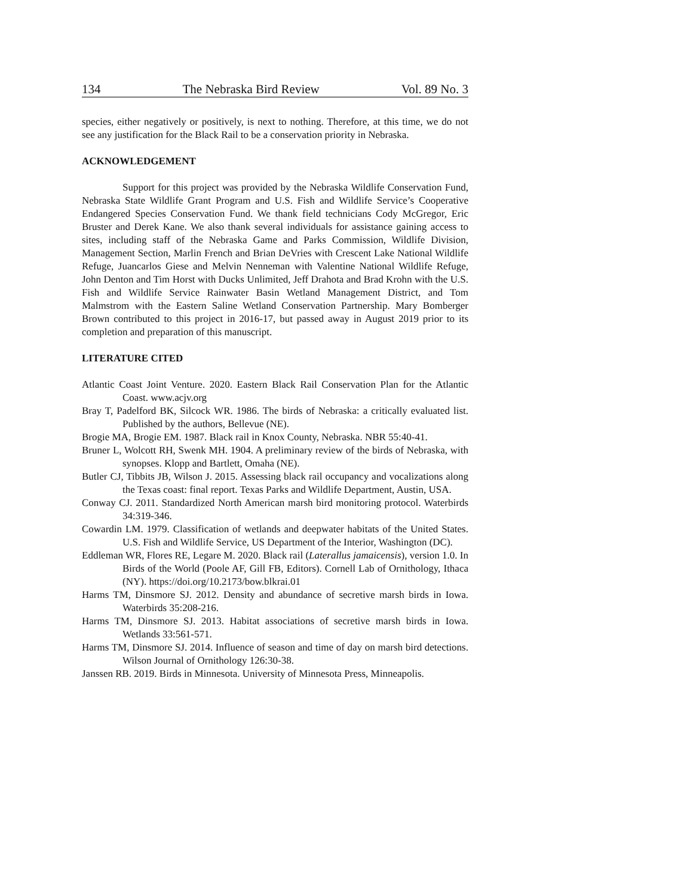134 The Nebraska Bird Review Vol. 89 No. 3
species, either negatively or positively, is next to nothing. Therefore, at this time, we do not see any justification for the Black Rail to be a conservation priority in Nebraska.
ACKNOWLEDGEMENT
Support for this project was provided by the Nebraska Wildlife Conservation Fund, Nebraska State Wildlife Grant Program and U.S. Fish and Wildlife Service’s Cooperative Endangered Species Conservation Fund. We thank field technicians Cody McGregor, Eric Bruster and Derek Kane. We also thank several individuals for assistance gaining access to sites, including staff of the Nebraska Game and Parks Commission, Wildlife Division, Management Section, Marlin French and Brian DeVries with Crescent Lake National Wildlife Refuge, Juancarlos Giese and Melvin Nenneman with Valentine National Wildlife Refuge, John Denton and Tim Horst with Ducks Unlimited, Jeff Drahota and Brad Krohn with the U.S. Fish and Wildlife Service Rainwater Basin Wetland Management District, and Tom Malmstrom with the Eastern Saline Wetland Conservation Partnership. Mary Bomberger Brown contributed to this project in 2016-17, but passed away in August 2019 prior to its completion and preparation of this manuscript.
LITERATURE CITED
Atlantic Coast Joint Venture. 2020. Eastern Black Rail Conservation Plan for the Atlantic Coast. www.acjv.org
Bray T, Padelford BK, Silcock WR. 1986. The birds of Nebraska: a critically evaluated list. Published by the authors, Bellevue (NE).
Brogie MA, Brogie EM. 1987. Black rail in Knox County, Nebraska. NBR 55:40-41.
Bruner L, Wolcott RH, Swenk MH. 1904. A preliminary review of the birds of Nebraska, with synopses. Klopp and Bartlett, Omaha (NE).
Butler CJ, Tibbits JB, Wilson J. 2015. Assessing black rail occupancy and vocalizations along the Texas coast: final report. Texas Parks and Wildlife Department, Austin, USA.
Conway CJ. 2011. Standardized North American marsh bird monitoring protocol. Waterbirds 34:319-346.
Cowardin LM. 1979. Classification of wetlands and deepwater habitats of the United States. U.S. Fish and Wildlife Service, US Department of the Interior, Washington (DC).
Eddleman WR, Flores RE, Legare M. 2020. Black rail (Laterallus jamaicensis), version 1.0. In Birds of the World (Poole AF, Gill FB, Editors). Cornell Lab of Ornithology, Ithaca (NY). https://doi.org/10.2173/bow.blkrai.01
Harms TM, Dinsmore SJ. 2012. Density and abundance of secretive marsh birds in Iowa. Waterbirds 35:208-216.
Harms TM, Dinsmore SJ. 2013. Habitat associations of secretive marsh birds in Iowa. Wetlands 33:561-571.
Harms TM, Dinsmore SJ. 2014. Influence of season and time of day on marsh bird detections. Wilson Journal of Ornithology 126:30-38.
Janssen RB. 2019. Birds in Minnesota. University of Minnesota Press, Minneapolis.